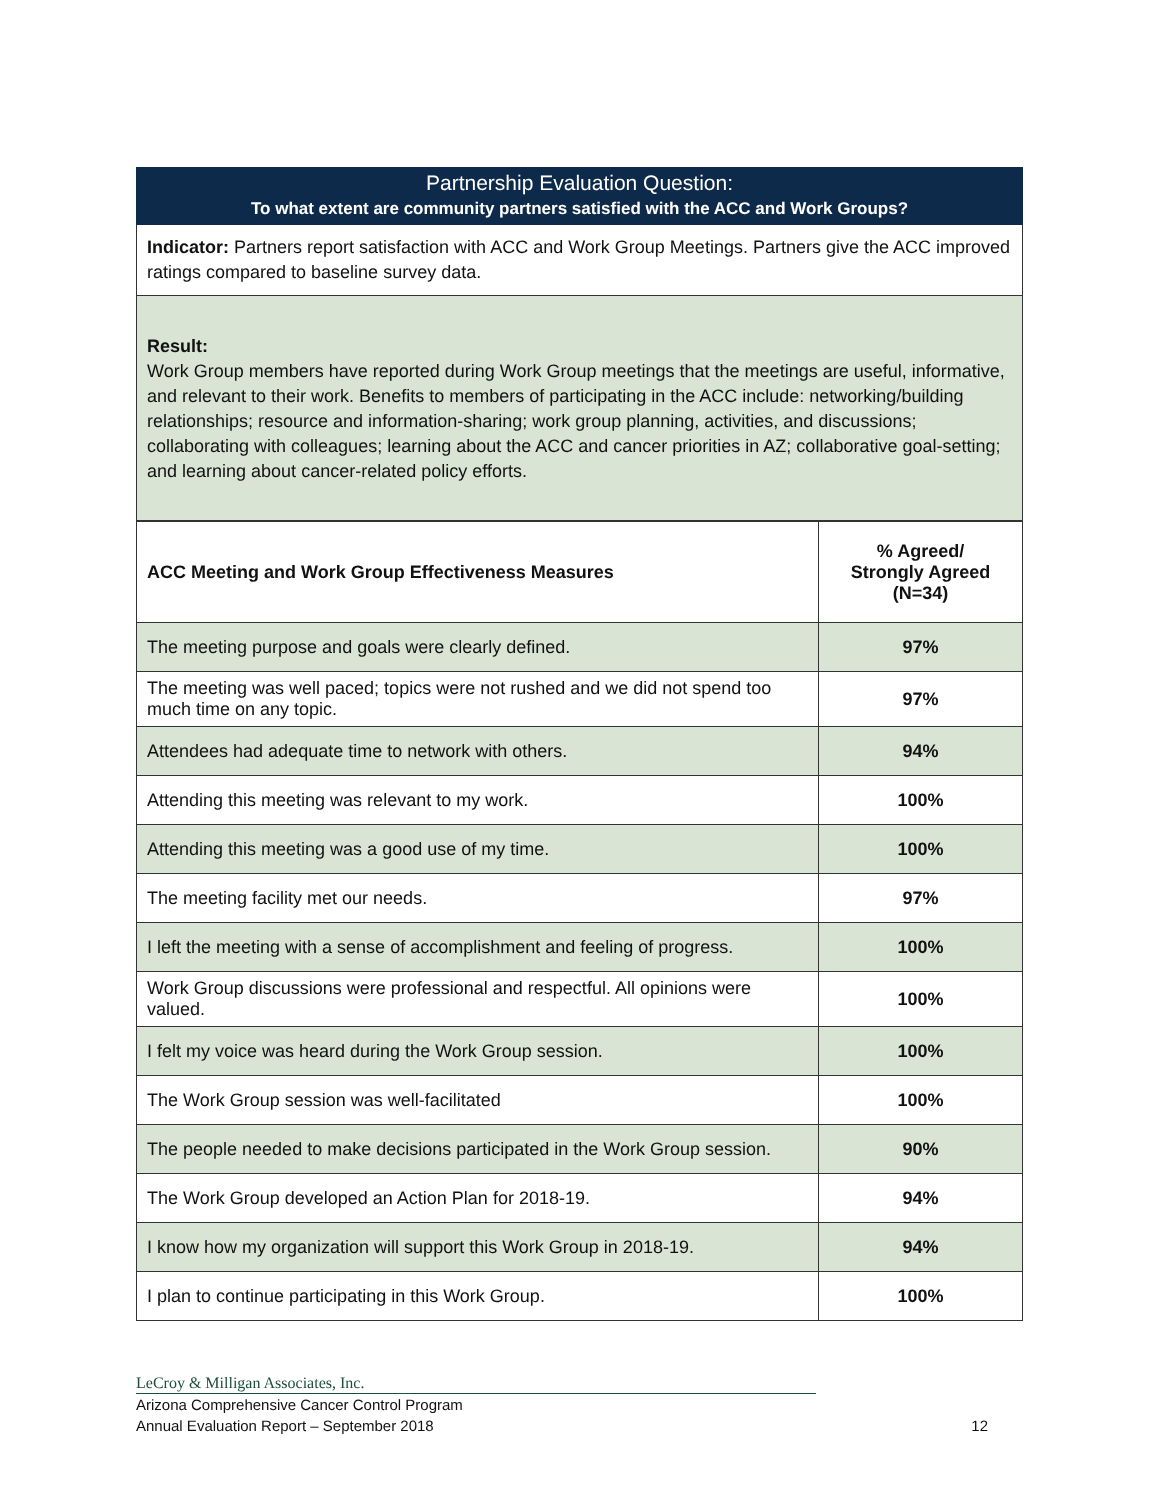Partnership Evaluation Question:
To what extent are community partners satisfied with the ACC and Work Groups?
Indicator: Partners report satisfaction with ACC and Work Group Meetings. Partners give the ACC improved ratings compared to baseline survey data.
Result:
Work Group members have reported during Work Group meetings that the meetings are useful, informative, and relevant to their work. Benefits to members of participating in the ACC include: networking/building relationships; resource and information-sharing; work group planning, activities, and discussions; collaborating with colleagues; learning about the ACC and cancer priorities in AZ; collaborative goal-setting; and learning about cancer-related policy efforts.
| ACC Meeting and Work Group Effectiveness Measures | % Agreed/ Strongly Agreed (N=34) |
| --- | --- |
| The meeting purpose and goals were clearly defined. | 97% |
| The meeting was well paced; topics were not rushed and we did not spend too much time on any topic. | 97% |
| Attendees had adequate time to network with others. | 94% |
| Attending this meeting was relevant to my work. | 100% |
| Attending this meeting was a good use of my time. | 100% |
| The meeting facility met our needs. | 97% |
| I left the meeting with a sense of accomplishment and feeling of progress. | 100% |
| Work Group discussions were professional and respectful. All opinions were valued. | 100% |
| I felt my voice was heard during the Work Group session. | 100% |
| The Work Group session was well-facilitated | 100% |
| The people needed to make decisions participated in the Work Group session. | 90% |
| The Work Group developed an Action Plan for 2018-19. | 94% |
| I know how my organization will support this Work Group in 2018-19. | 94% |
| I plan to continue participating in this Work Group. | 100% |
LeCroy & Milligan Associates, Inc.
Arizona Comprehensive Cancer Control Program
Annual Evaluation Report – September 2018 12